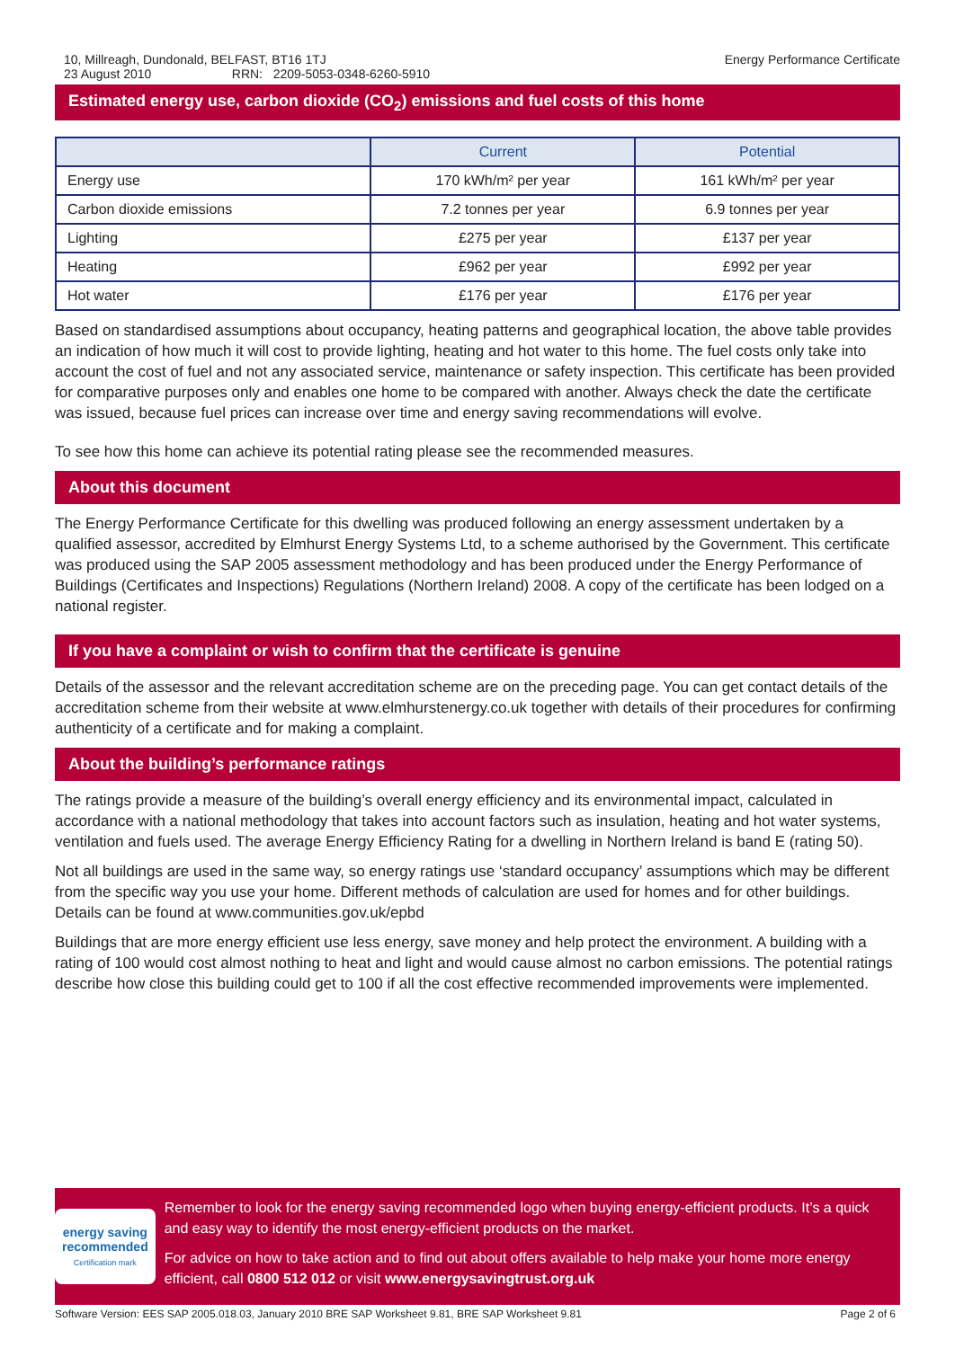10, Millreagh, Dundonald, BELFAST, BT16 1TJ
23 August 2010 RRN: 2209-5053-0348-6260-5910
Energy Performance Certificate
Estimated energy use, carbon dioxide (CO<sub>2</sub>) emissions and fuel costs of this home
| | Current | Potential |
| --- | --- | --- |
| Energy use | 170 kWh/m² per year | 161 kWh/m² per year |
| Carbon dioxide emissions | 7.2 tonnes per year | 6.9 tonnes per year |
| Lighting | £275 per year | £137 per year |
| Heating | £962 per year | £992 per year |
| Hot water | £176 per year | £176 per year |
Based on standardised assumptions about occupancy, heating patterns and geographical location, the above table provides an indication of how much it will cost to provide lighting, heating and hot water to this home. The fuel costs only take into account the cost of fuel and not any associated service, maintenance or safety inspection. This certificate has been provided for comparative purposes only and enables one home to be compared with another. Always check the date the certificate was issued, because fuel prices can increase over time and energy saving recommendations will evolve.
To see how this home can achieve its potential rating please see the recommended measures.
About this document
The Energy Performance Certificate for this dwelling was produced following an energy assessment undertaken by a qualified assessor, accredited by Elmhurst Energy Systems Ltd, to a scheme authorised by the Government. This certificate was produced using the SAP 2005 assessment methodology and has been produced under the Energy Performance of Buildings (Certificates and Inspections) Regulations (Northern Ireland) 2008. A copy of the certificate has been lodged on a national register.
If you have a complaint or wish to confirm that the certificate is genuine
Details of the assessor and the relevant accreditation scheme are on the preceding page. You can get contact details of the accreditation scheme from their website at www.elmhurstenergy.co.uk together with details of their procedures for confirming authenticity of a certificate and for making a complaint.
About the building’s performance ratings
The ratings provide a measure of the building’s overall energy efficiency and its environmental impact, calculated in accordance with a national methodology that takes into account factors such as insulation, heating and hot water systems, ventilation and fuels used. The average Energy Efficiency Rating for a dwelling in Northern Ireland is band E (rating 50).
Not all buildings are used in the same way, so energy ratings use ‘standard occupancy’ assumptions which may be different from the specific way you use your home. Different methods of calculation are used for homes and for other buildings. Details can be found at www.communities.gov.uk/epbd
Buildings that are more energy efficient use less energy, save money and help protect the environment. A building with a rating of 100 would cost almost nothing to heat and light and would cause almost no carbon emissions. The potential ratings describe how close this building could get to 100 if all the cost effective recommended improvements were implemented.
energy saving
recommended
Certification mark
Remember to look for the energy saving recommended logo when buying energy-efficient products. It’s a quick and easy way to identify the most energy-efficient products on the market.
For advice on how to take action and to find out about offers available to help make your home more energy efficient, call 0800 512 012 or visit www.energysavingtrust.org.uk
Software Version: EES SAP 2005.018.03, January 2010 BRE SAP Worksheet 9.81, BRE SAP Worksheet 9.81 Page 2 of 6